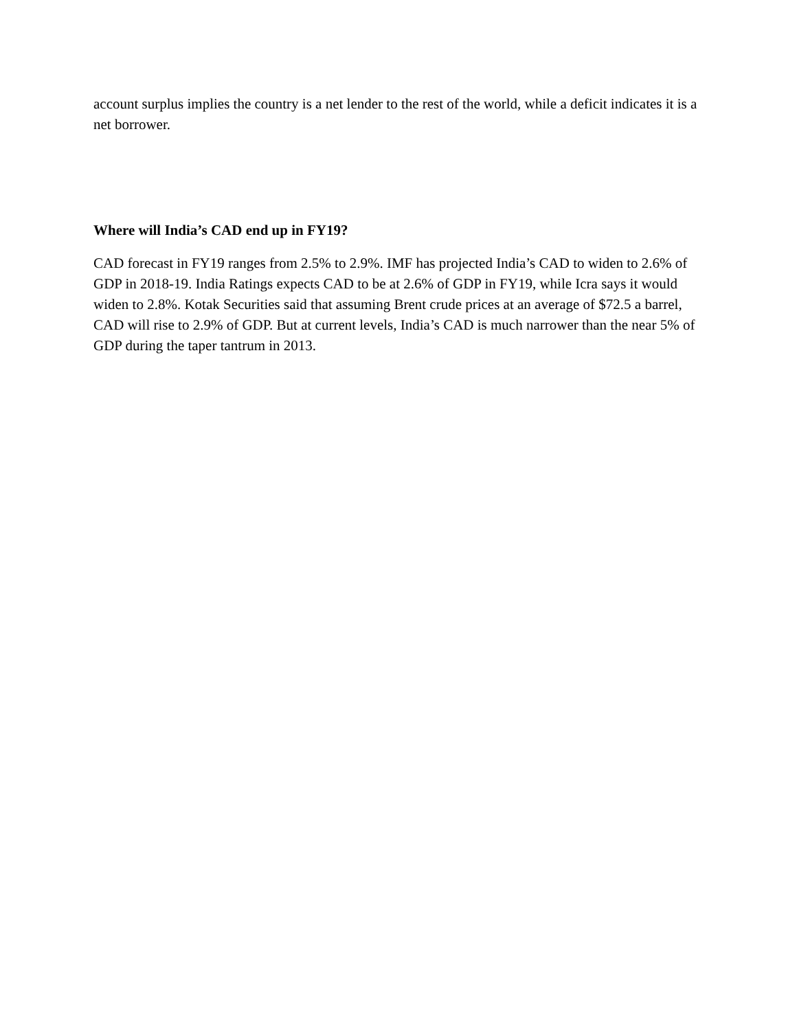account surplus implies the country is a net lender to the rest of the world, while a deficit indicates it is a net borrower.
Where will India’s CAD end up in FY19?
CAD forecast in FY19 ranges from 2.5% to 2.9%. IMF has projected India’s CAD to widen to 2.6% of GDP in 2018-19. India Ratings expects CAD to be at 2.6% of GDP in FY19, while Icra says it would widen to 2.8%. Kotak Securities said that assuming Brent crude prices at an average of $72.5 a barrel, CAD will rise to 2.9% of GDP. But at current levels, India’s CAD is much narrower than the near 5% of GDP during the taper tantrum in 2013.